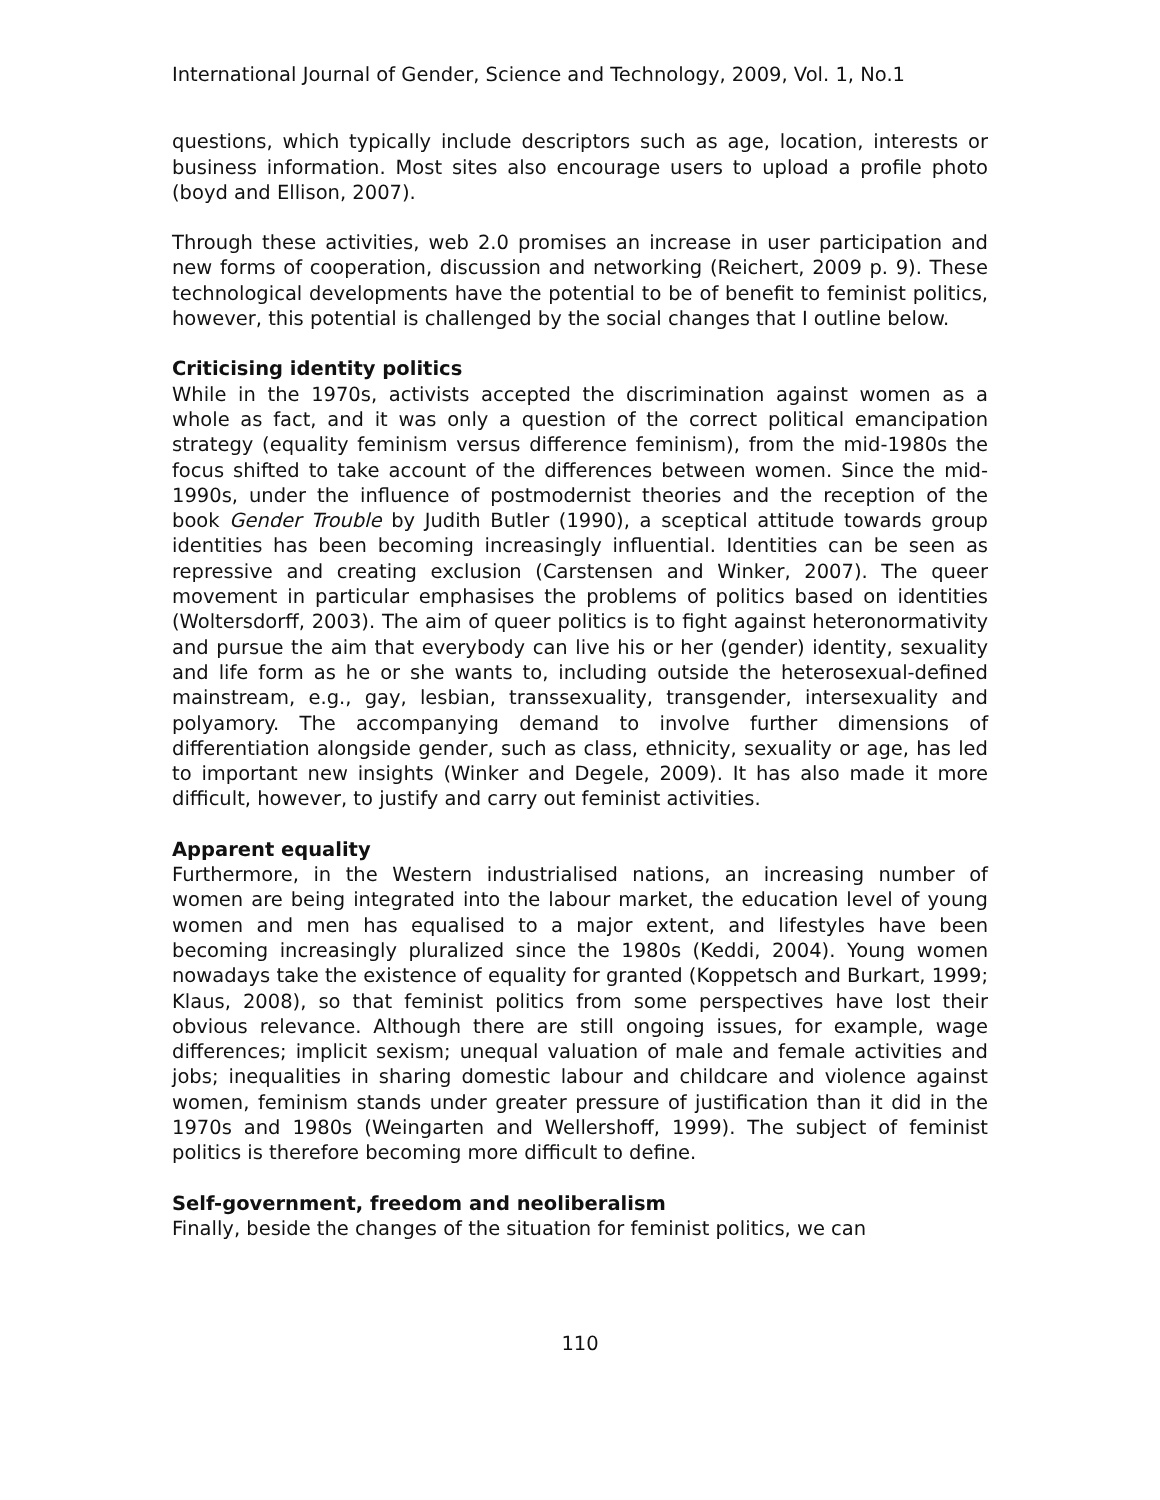International Journal of Gender, Science and Technology, 2009, Vol. 1, No.1
questions, which typically include descriptors such as age, location, interests or business information. Most sites also encourage users to upload a profile photo (boyd and Ellison, 2007).
Through these activities, web 2.0 promises an increase in user participation and new forms of cooperation, discussion and networking (Reichert, 2009 p. 9). These technological developments have the potential to be of benefit to feminist politics, however, this potential is challenged by the social changes that I outline below.
Criticising identity politics
While in the 1970s, activists accepted the discrimination against women as a whole as fact, and it was only a question of the correct political emancipation strategy (equality feminism versus difference feminism), from the mid-1980s the focus shifted to take account of the differences between women. Since the mid-1990s, under the influence of postmodernist theories and the reception of the book Gender Trouble by Judith Butler (1990), a sceptical attitude towards group identities has been becoming increasingly influential. Identities can be seen as repressive and creating exclusion (Carstensen and Winker, 2007). The queer movement in particular emphasises the problems of politics based on identities (Woltersdorff, 2003). The aim of queer politics is to fight against heteronormativity and pursue the aim that everybody can live his or her (gender) identity, sexuality and life form as he or she wants to, including outside the heterosexual-defined mainstream, e.g., gay, lesbian, transsexuality, transgender, intersexuality and polyamory. The accompanying demand to involve further dimensions of differentiation alongside gender, such as class, ethnicity, sexuality or age, has led to important new insights (Winker and Degele, 2009). It has also made it more difficult, however, to justify and carry out feminist activities.
Apparent equality
Furthermore, in the Western industrialised nations, an increasing number of women are being integrated into the labour market, the education level of young women and men has equalised to a major extent, and lifestyles have been becoming increasingly pluralized since the 1980s (Keddi, 2004). Young women nowadays take the existence of equality for granted (Koppetsch and Burkart, 1999; Klaus, 2008), so that feminist politics from some perspectives have lost their obvious relevance. Although there are still ongoing issues, for example, wage differences; implicit sexism; unequal valuation of male and female activities and jobs; inequalities in sharing domestic labour and childcare and violence against women, feminism stands under greater pressure of justification than it did in the 1970s and 1980s (Weingarten and Wellershoff, 1999). The subject of feminist politics is therefore becoming more difficult to define.
Self-government, freedom and neoliberalism
Finally, beside the changes of the situation for feminist politics, we can
110